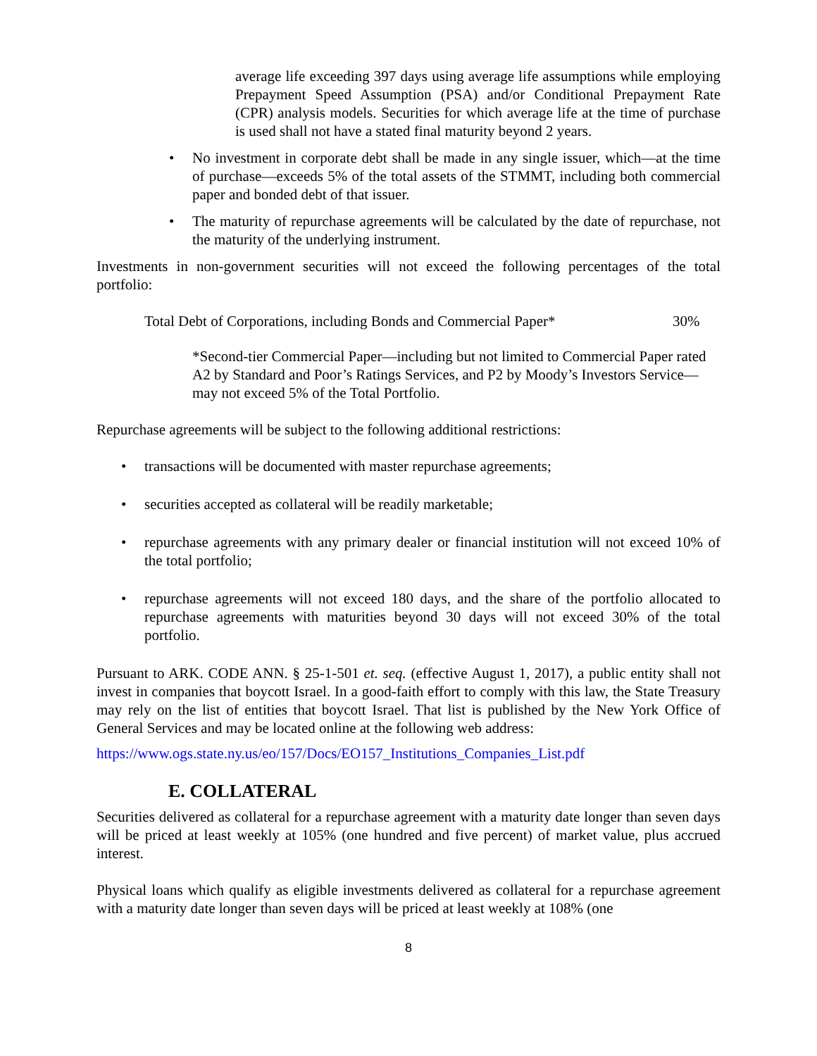average life exceeding 397 days using average life assumptions while employing Prepayment Speed Assumption (PSA) and/or Conditional Prepayment Rate (CPR) analysis models. Securities for which average life at the time of purchase is used shall not have a stated final maturity beyond 2 years.
• No investment in corporate debt shall be made in any single issuer, which—at the time of purchase—exceeds 5% of the total assets of the STMMT, including both commercial paper and bonded debt of that issuer.
• The maturity of repurchase agreements will be calculated by the date of repurchase, not the maturity of the underlying instrument.
Investments in non-government securities will not exceed the following percentages of the total portfolio:
Total Debt of Corporations, including Bonds and Commercial Paper* 30%
*Second-tier Commercial Paper—including but not limited to Commercial Paper rated A2 by Standard and Poor’s Ratings Services, and P2 by Moody’s Investors Service—may not exceed 5% of the Total Portfolio.
Repurchase agreements will be subject to the following additional restrictions:
• transactions will be documented with master repurchase agreements;
• securities accepted as collateral will be readily marketable;
• repurchase agreements with any primary dealer or financial institution will not exceed 10% of the total portfolio;
• repurchase agreements will not exceed 180 days, and the share of the portfolio allocated to repurchase agreements with maturities beyond 30 days will not exceed 30% of the total portfolio.
Pursuant to ARK. CODE ANN. § 25-1-501 et. seq. (effective August 1, 2017), a public entity shall not invest in companies that boycott Israel. In a good-faith effort to comply with this law, the State Treasury may rely on the list of entities that boycott Israel. That list is published by the New York Office of General Services and may be located online at the following web address:
https://www.ogs.state.ny.us/eo/157/Docs/EO157_Institutions_Companies_List.pdf
E. COLLATERAL
Securities delivered as collateral for a repurchase agreement with a maturity date longer than seven days will be priced at least weekly at 105% (one hundred and five percent) of market value, plus accrued interest.
Physical loans which qualify as eligible investments delivered as collateral for a repurchase agreement with a maturity date longer than seven days will be priced at least weekly at 108% (one
8